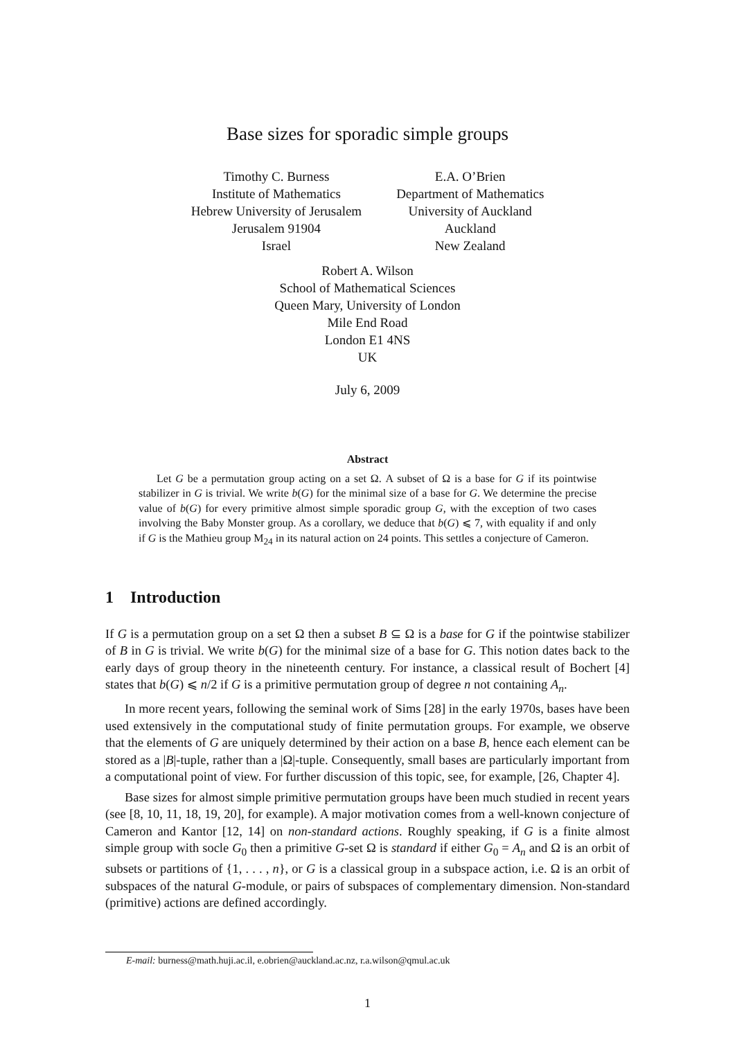Base sizes for sporadic simple groups
Timothy C. Burness
Institute of Mathematics
Hebrew University of Jerusalem
Jerusalem 91904
Israel
E.A. O’Brien
Department of Mathematics
University of Auckland
Auckland
New Zealand
Robert A. Wilson
School of Mathematical Sciences
Queen Mary, University of London
Mile End Road
London E1 4NS
UK
July 6, 2009
Abstract
Let G be a permutation group acting on a set Ω. A subset of Ω is a base for G if its pointwise stabilizer in G is trivial. We write b(G) for the minimal size of a base for G. We determine the precise value of b(G) for every primitive almost simple sporadic group G, with the exception of two cases involving the Baby Monster group. As a corollary, we deduce that b(G) ⩽ 7, with equality if and only if G is the Mathieu group M<sub>24</sub> in its natural action on 24 points. This settles a conjecture of Cameron.
1 Introduction
If G is a permutation group on a set Ω then a subset B ⊆ Ω is a base for G if the pointwise stabilizer of B in G is trivial. We write b(G) for the minimal size of a base for G. This notion dates back to the early days of group theory in the nineteenth century. For instance, a classical result of Bochert [4] states that b(G) ⩽ n/2 if G is a primitive permutation group of degree n not containing A<sub>n</sub>.
In more recent years, following the seminal work of Sims [28] in the early 1970s, bases have been used extensively in the computational study of finite permutation groups. For example, we observe that the elements of G are uniquely determined by their action on a base B, hence each element can be stored as a |B|-tuple, rather than a |Ω|-tuple. Consequently, small bases are particularly important from a computational point of view. For further discussion of this topic, see, for example, [26, Chapter 4].
Base sizes for almost simple primitive permutation groups have been much studied in recent years (see [8, 10, 11, 18, 19, 20], for example). A major motivation comes from a well-known conjecture of Cameron and Kantor [12, 14] on non-standard actions. Roughly speaking, if G is a finite almost simple group with socle G<sub>0</sub> then a primitive G-set Ω is standard if either G<sub>0</sub> = A<sub>n</sub> and Ω is an orbit of subsets or partitions of {1, . . . , n}, or G is a classical group in a subspace action, i.e. Ω is an orbit of subspaces of the natural G-module, or pairs of subspaces of complementary dimension. Non-standard (primitive) actions are defined accordingly.
E-mail: burness@math.huji.ac.il, e.obrien@auckland.ac.nz, r.a.wilson@qmul.ac.uk
1